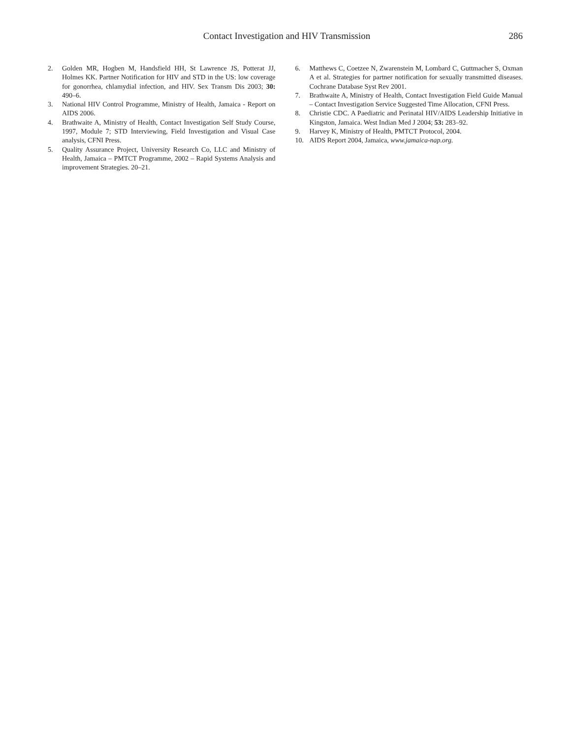Contact Investigation and HIV Transmission
286
2. Golden MR, Hogben M, Handsfield HH, St Lawrence JS, Potterat JJ, Holmes KK. Partner Notification for HIV and STD in the US: low coverage for gonorrhea, chlamydial infection, and HIV. Sex Transm Dis 2003; 30: 490–6.
3. National HIV Control Programme, Ministry of Health, Jamaica - Report on AIDS 2006.
4. Brathwaite A, Ministry of Health, Contact Investigation Self Study Course, 1997, Module 7; STD Interviewing, Field Investigation and Visual Case analysis, CFNI Press.
5. Quality Assurance Project, University Research Co, LLC and Ministry of Health, Jamaica – PMTCT Programme, 2002 – Rapid Systems Analysis and improvement Strategies. 20–21.
6. Matthews C, Coetzee N, Zwarenstein M, Lombard C, Guttmacher S, Oxman A et al. Strategies for partner notification for sexually transmitted diseases. Cochrane Database Syst Rev 2001.
7. Brathwaite A, Ministry of Health, Contact Investigation Field Guide Manual – Contact Investigation Service Suggested Time Allocation, CFNI Press.
8. Christie CDC. A Paediatric and Perinatal HIV/AIDS Leadership Initiative in Kingston, Jamaica. West Indian Med J 2004; 53: 283–92.
9. Harvey K, Ministry of Health, PMTCT Protocol, 2004.
10. AIDS Report 2004, Jamaica, www.jamaica-nap.org.